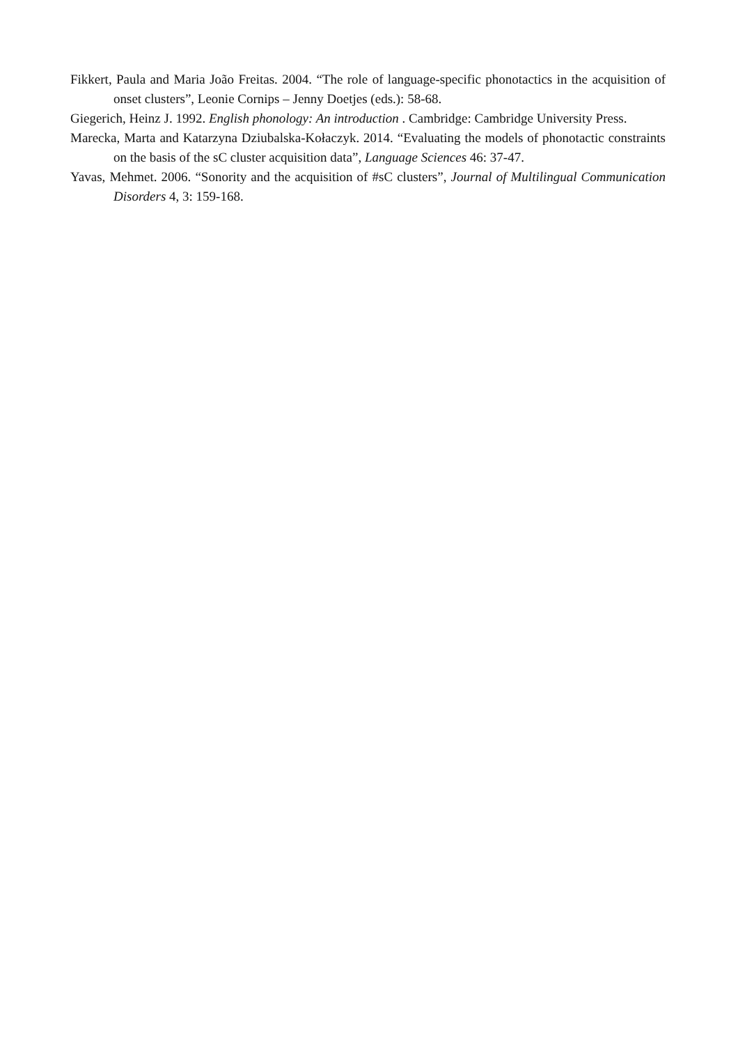Fikkert, Paula and Maria João Freitas. 2004. “The role of language-specific phonotactics in the acquisition of onset clusters”, Leonie Cornips – Jenny Doetjes (eds.): 58-68.
Giegerich, Heinz J. 1992. English phonology: An introduction . Cambridge: Cambridge University Press.
Marecka, Marta and Katarzyna Dziubalska-Kołaczyk. 2014. “Evaluating the models of phonotactic constraints on the basis of the sC cluster acquisition data”, Language Sciences 46: 37-47.
Yavas, Mehmet. 2006. “Sonority and the acquisition of #sC clusters”, Journal of Multilingual Communication Disorders 4, 3: 159-168.